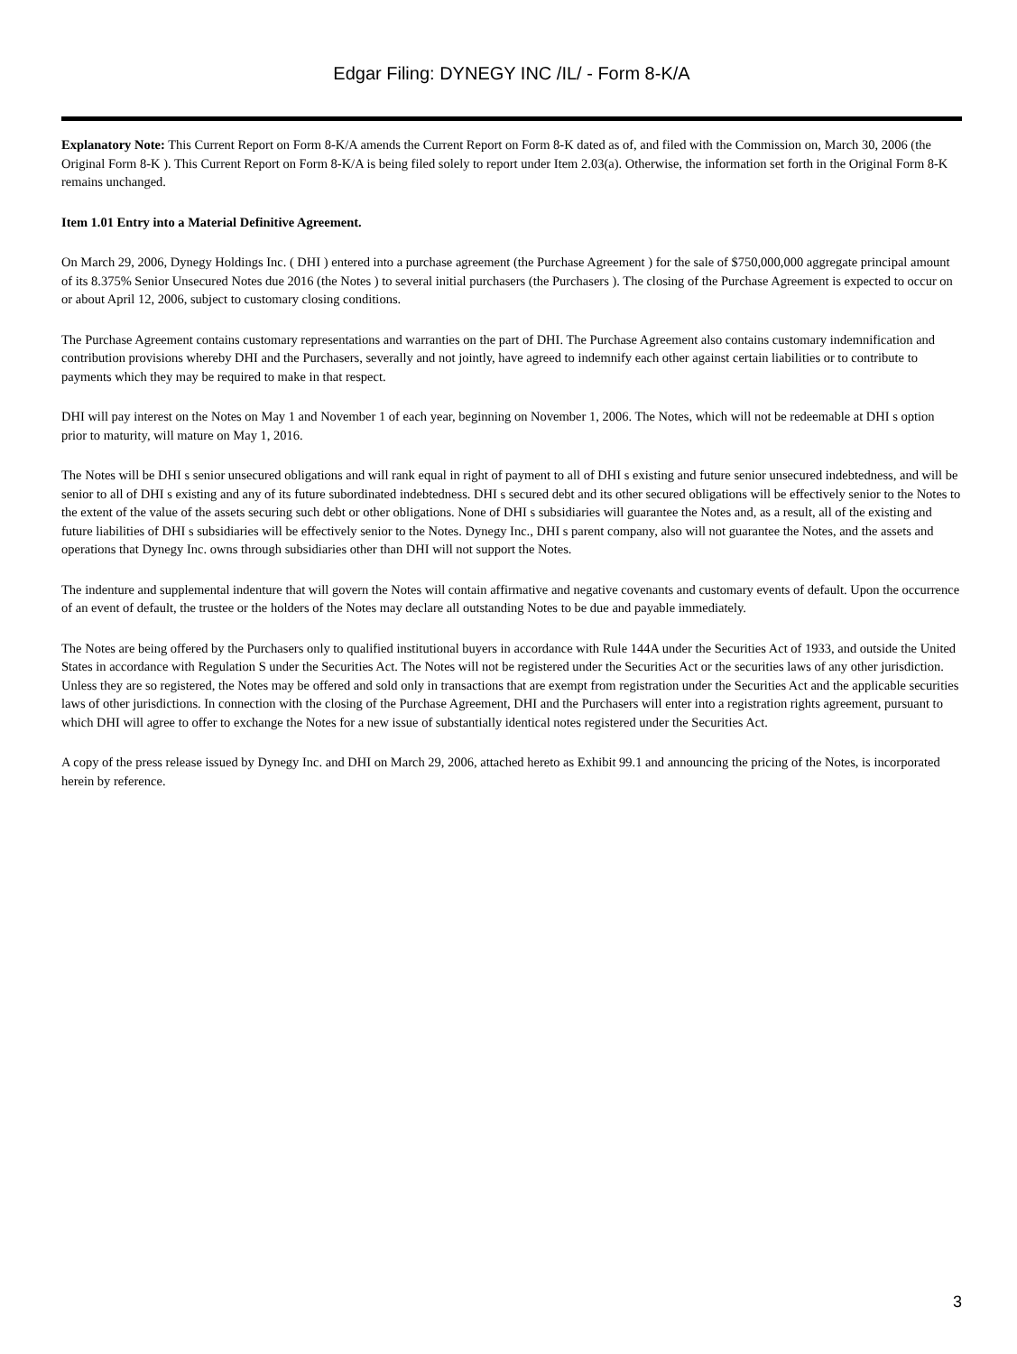Edgar Filing: DYNEGY INC /IL/ - Form 8-K/A
Explanatory Note: This Current Report on Form 8-K/A amends the Current Report on Form 8-K dated as of, and filed with the Commission on, March 30, 2006 (the Original Form 8-K ). This Current Report on Form 8-K/A is being filed solely to report under Item 2.03(a). Otherwise, the information set forth in the Original Form 8-K remains unchanged.
Item 1.01 Entry into a Material Definitive Agreement.
On March 29, 2006, Dynegy Holdings Inc. ( DHI ) entered into a purchase agreement (the Purchase Agreement ) for the sale of $750,000,000 aggregate principal amount of its 8.375% Senior Unsecured Notes due 2016 (the Notes ) to several initial purchasers (the Purchasers ). The closing of the Purchase Agreement is expected to occur on or about April 12, 2006, subject to customary closing conditions.
The Purchase Agreement contains customary representations and warranties on the part of DHI. The Purchase Agreement also contains customary indemnification and contribution provisions whereby DHI and the Purchasers, severally and not jointly, have agreed to indemnify each other against certain liabilities or to contribute to payments which they may be required to make in that respect.
DHI will pay interest on the Notes on May 1 and November 1 of each year, beginning on November 1, 2006. The Notes, which will not be redeemable at DHI s option prior to maturity, will mature on May 1, 2016.
The Notes will be DHI s senior unsecured obligations and will rank equal in right of payment to all of DHI s existing and future senior unsecured indebtedness, and will be senior to all of DHI s existing and any of its future subordinated indebtedness. DHI s secured debt and its other secured obligations will be effectively senior to the Notes to the extent of the value of the assets securing such debt or other obligations. None of DHI s subsidiaries will guarantee the Notes and, as a result, all of the existing and future liabilities of DHI s subsidiaries will be effectively senior to the Notes. Dynegy Inc., DHI s parent company, also will not guarantee the Notes, and the assets and operations that Dynegy Inc. owns through subsidiaries other than DHI will not support the Notes.
The indenture and supplemental indenture that will govern the Notes will contain affirmative and negative covenants and customary events of default. Upon the occurrence of an event of default, the trustee or the holders of the Notes may declare all outstanding Notes to be due and payable immediately.
The Notes are being offered by the Purchasers only to qualified institutional buyers in accordance with Rule 144A under the Securities Act of 1933, and outside the United States in accordance with Regulation S under the Securities Act. The Notes will not be registered under the Securities Act or the securities laws of any other jurisdiction. Unless they are so registered, the Notes may be offered and sold only in transactions that are exempt from registration under the Securities Act and the applicable securities laws of other jurisdictions. In connection with the closing of the Purchase Agreement, DHI and the Purchasers will enter into a registration rights agreement, pursuant to which DHI will agree to offer to exchange the Notes for a new issue of substantially identical notes registered under the Securities Act.
A copy of the press release issued by Dynegy Inc. and DHI on March 29, 2006, attached hereto as Exhibit 99.1 and announcing the pricing of the Notes, is incorporated herein by reference.
3